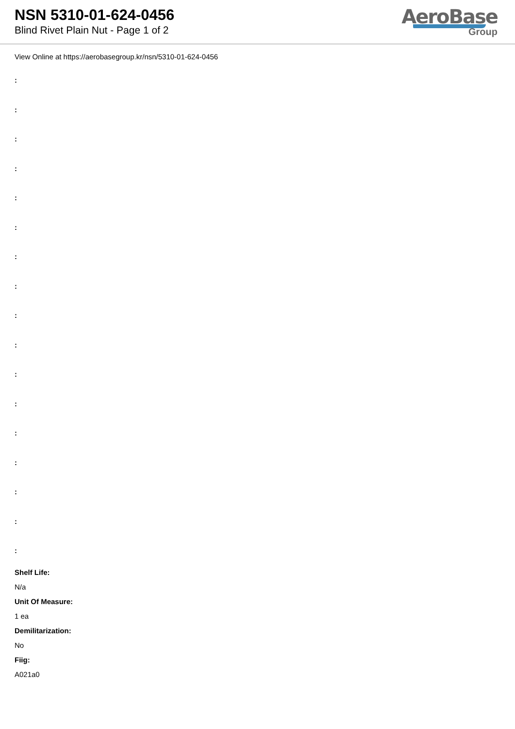NSN 5310-01-624-0456
Blind Rivet Plain Nut - Page 1 of 2
AeroBase
Group
View Online at https://aerobasegroup.kr/nsn/5310-01-624-0456
:
:
:
:
:
:
:
:
:
:
:
:
:
:
:
:
:
Shelf Life:
N/a
Unit Of Measure:
1 ea
Demilitarization:
No
Fiig:
A021a0